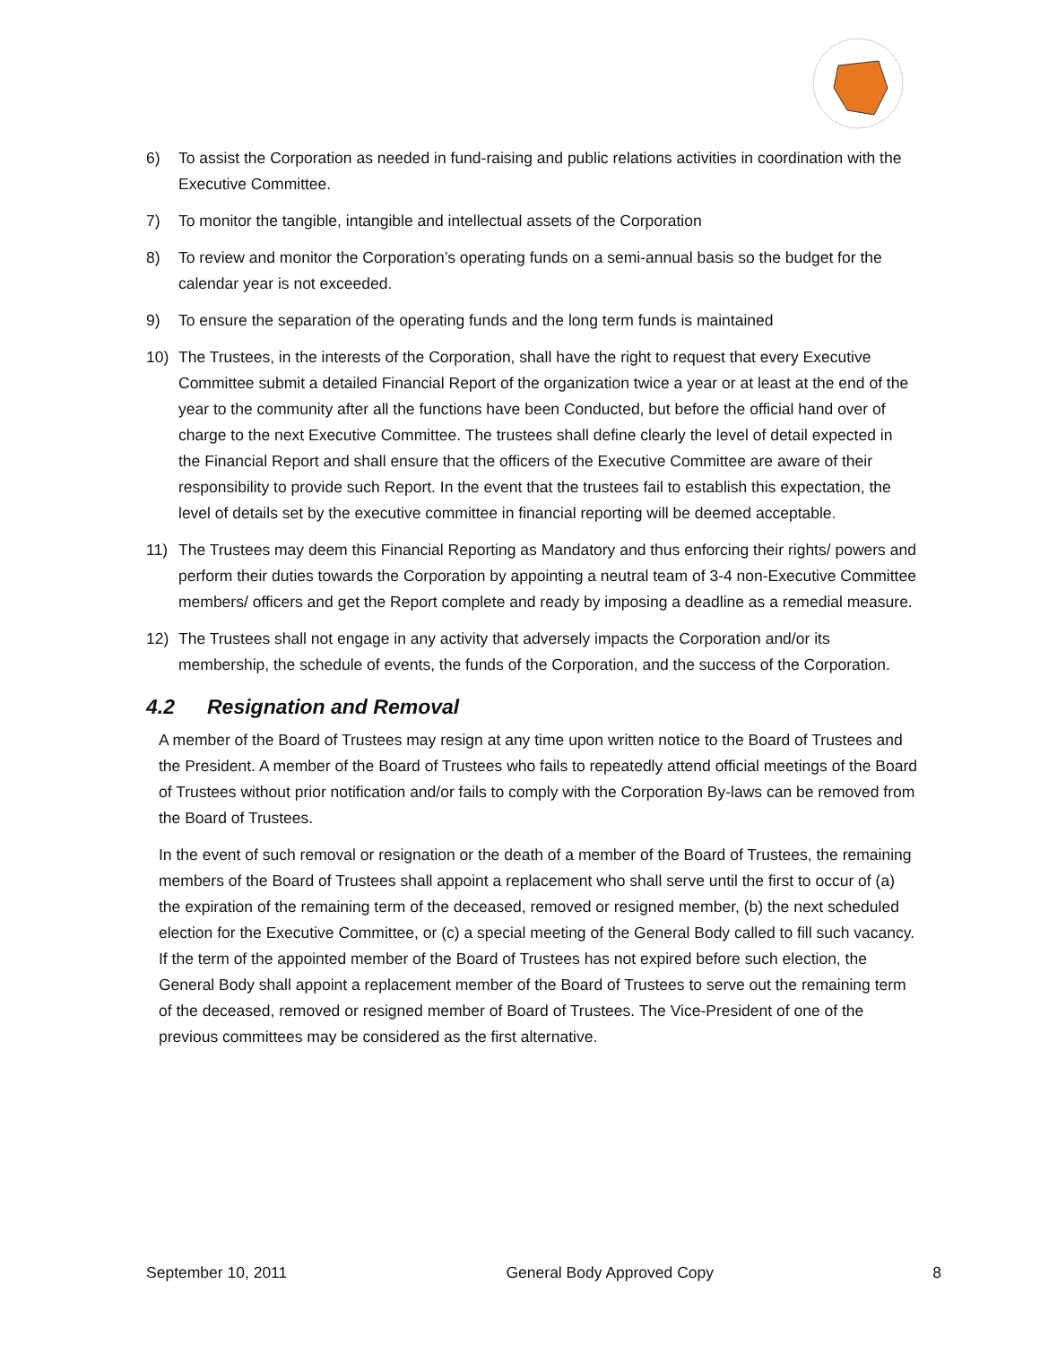6) To assist the Corporation as needed in fund-raising and public relations activities in coordination with the Executive Committee.
7) To monitor the tangible, intangible and intellectual assets of the Corporation
8) To review and monitor the Corporation’s operating funds on a semi-annual basis so the budget for the calendar year is not exceeded.
9) To ensure the separation of the operating funds and the long term funds is maintained
10) The Trustees, in the interests of the Corporation, shall have the right to request that every Executive Committee submit a detailed Financial Report of the organization twice a year or at least at the end of the year to the community after all the functions have been Conducted, but before the official hand over of charge to the next Executive Committee. The trustees shall define clearly the level of detail expected in the Financial Report and shall ensure that the officers of the Executive Committee are aware of their responsibility to provide such Report. In the event that the trustees fail to establish this expectation, the level of details set by the executive committee in financial reporting will be deemed acceptable.
11) The Trustees may deem this Financial Reporting as Mandatory and thus enforcing their rights/ powers and perform their duties towards the Corporation by appointing a neutral team of 3-4 non-Executive Committee members/ officers and get the Report complete and ready by imposing a deadline as a remedial measure.
12) The Trustees shall not engage in any activity that adversely impacts the Corporation and/or its membership, the schedule of events, the funds of the Corporation, and the success of the Corporation.
4.2 Resignation and Removal
A member of the Board of Trustees may resign at any time upon written notice to the Board of Trustees and the President. A member of the Board of Trustees who fails to repeatedly attend official meetings of the Board of Trustees without prior notification and/or fails to comply with the Corporation By-laws can be removed from the Board of Trustees.
In the event of such removal or resignation or the death of a member of the Board of Trustees, the remaining members of the Board of Trustees shall appoint a replacement who shall serve until the first to occur of (a) the expiration of the remaining term of the deceased, removed or resigned member, (b) the next scheduled election for the Executive Committee, or (c) a special meeting of the General Body called to fill such vacancy. If the term of the appointed member of the Board of Trustees has not expired before such election, the General Body shall appoint a replacement member of the Board of Trustees to serve out the remaining term of the deceased, removed or resigned member of Board of Trustees. The Vice-President of one of the previous committees may be considered as the first alternative.
September 10, 2011 General Body Approved Copy 8